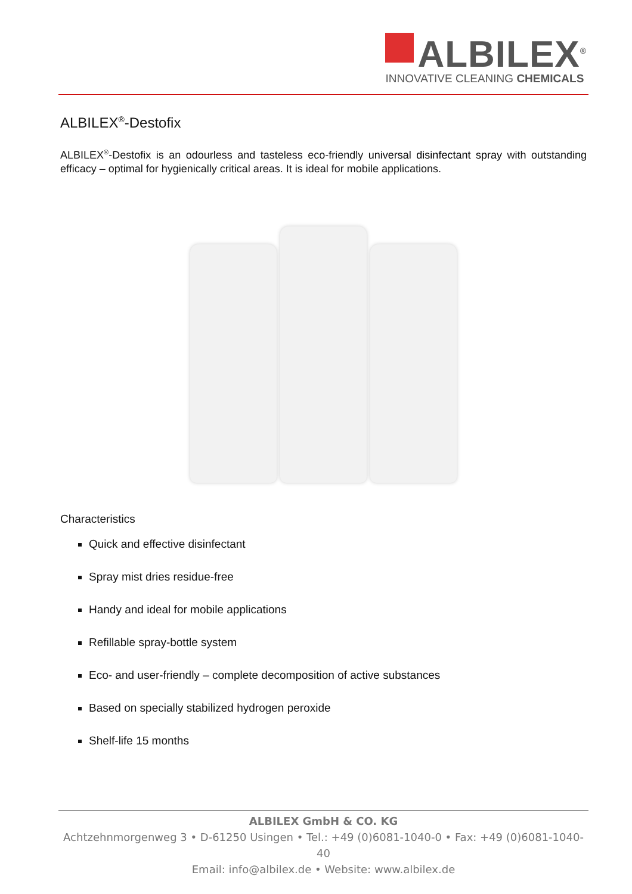ALBILEX<sup>®</sup>
INNOVATIVE CLEANING CHEMICALS
ALBILEX<sup>®</sup>-Destofix
ALBILEX<sup>®</sup>-Destofix is an odourless and tasteless eco-friendly universal disinfectant spray with outstanding efficacy – optimal for hygienically critical areas. It is ideal for mobile applications.
Characteristics
Quick and effective disinfectant
Spray mist dries residue-free
Handy and ideal for mobile applications
Refillable spray-bottle system
Eco- and user-friendly – complete decomposition of active substances
Based on specially stabilized hydrogen peroxide
Shelf-life 15 months
ALBILEX GmbH & CO. KG
Achtzehnmorgenweg 3 • D-61250 Usingen • Tel.: +49 (0)6081-1040-0 • Fax: +49 (0)6081-1040-40
Email: info@albilex.de • Website: www.albilex.de